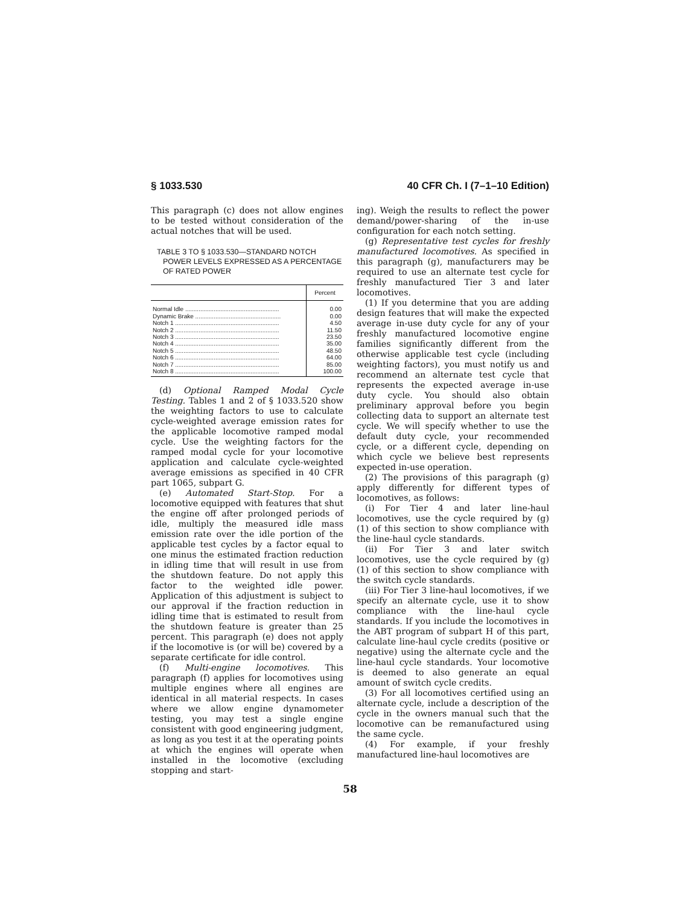§ 1033.530 40 CFR Ch. I (7–1–10 Edition)
This paragraph (c) does not allow engines to be tested without consideration of the actual notches that will be used.
TABLE 3 TO § 1033.530—STANDARD NOTCH POWER LEVELS EXPRESSED AS A PERCENTAGE OF RATED POWER
| | Percent |
| --- | --- |
| Normal Idle ........................................................ | 0.00 |
| Dynamic Brake ................................................... | 0.00 |
| Notch 1 .............................................................. | 4.50 |
| Notch 2 .............................................................. | 11.50 |
| Notch 3 .............................................................. | 23.50 |
| Notch 4 .............................................................. | 35.00 |
| Notch 5 .............................................................. | 48.50 |
| Notch 6 .............................................................. | 64.00 |
| Notch 7 .............................................................. | 85.00 |
| Notch 8 .............................................................. | 100.00 |
(d) Optional Ramped Modal Cycle Testing. Tables 1 and 2 of § 1033.520 show the weighting factors to use to calculate cycle-weighted average emission rates for the applicable locomotive ramped modal cycle. Use the weighting factors for the ramped modal cycle for your locomotive application and calculate cycle-weighted average emissions as specified in 40 CFR part 1065, subpart G.
(e) Automated Start-Stop. For a locomotive equipped with features that shut the engine off after prolonged periods of idle, multiply the measured idle mass emission rate over the idle portion of the applicable test cycles by a factor equal to one minus the estimated fraction reduction in idling time that will result in use from the shutdown feature. Do not apply this factor to the weighted idle power. Application of this adjustment is subject to our approval if the fraction reduction in idling time that is estimated to result from the shutdown feature is greater than 25 percent. This paragraph (e) does not apply if the locomotive is (or will be) covered by a separate certificate for idle control.
(f) Multi-engine locomotives. This paragraph (f) applies for locomotives using multiple engines where all engines are identical in all material respects. In cases where we allow engine dynamometer testing, you may test a single engine consistent with good engineering judgment, as long as you test it at the operating points at which the engines will operate when installed in the locomotive (excluding stopping and start-
ing). Weigh the results to reflect the power demand/power-sharing of the in-use configuration for each notch setting.
(g) Representative test cycles for freshly manufactured locomotives. As specified in this paragraph (g), manufacturers may be required to use an alternate test cycle for freshly manufactured Tier 3 and later locomotives.
(1) If you determine that you are adding design features that will make the expected average in-use duty cycle for any of your freshly manufactured locomotive engine families significantly different from the otherwise applicable test cycle (including weighting factors), you must notify us and recommend an alternate test cycle that represents the expected average in-use duty cycle. You should also obtain preliminary approval before you begin collecting data to support an alternate test cycle. We will specify whether to use the default duty cycle, your recommended cycle, or a different cycle, depending on which cycle we believe best represents expected in-use operation.
(2) The provisions of this paragraph (g) apply differently for different types of locomotives, as follows:
(i) For Tier 4 and later line-haul locomotives, use the cycle required by (g)(1) of this section to show compliance with the line-haul cycle standards.
(ii) For Tier 3 and later switch locomotives, use the cycle required by (g)(1) of this section to show compliance with the switch cycle standards.
(iii) For Tier 3 line-haul locomotives, if we specify an alternate cycle, use it to show compliance with the line-haul cycle standards. If you include the locomotives in the ABT program of subpart H of this part, calculate line-haul cycle credits (positive or negative) using the alternate cycle and the line-haul cycle standards. Your locomotive is deemed to also generate an equal amount of switch cycle credits.
(3) For all locomotives certified using an alternate cycle, include a description of the cycle in the owners manual such that the locomotive can be remanufactured using the same cycle.
(4) For example, if your freshly manufactured line-haul locomotives are
58